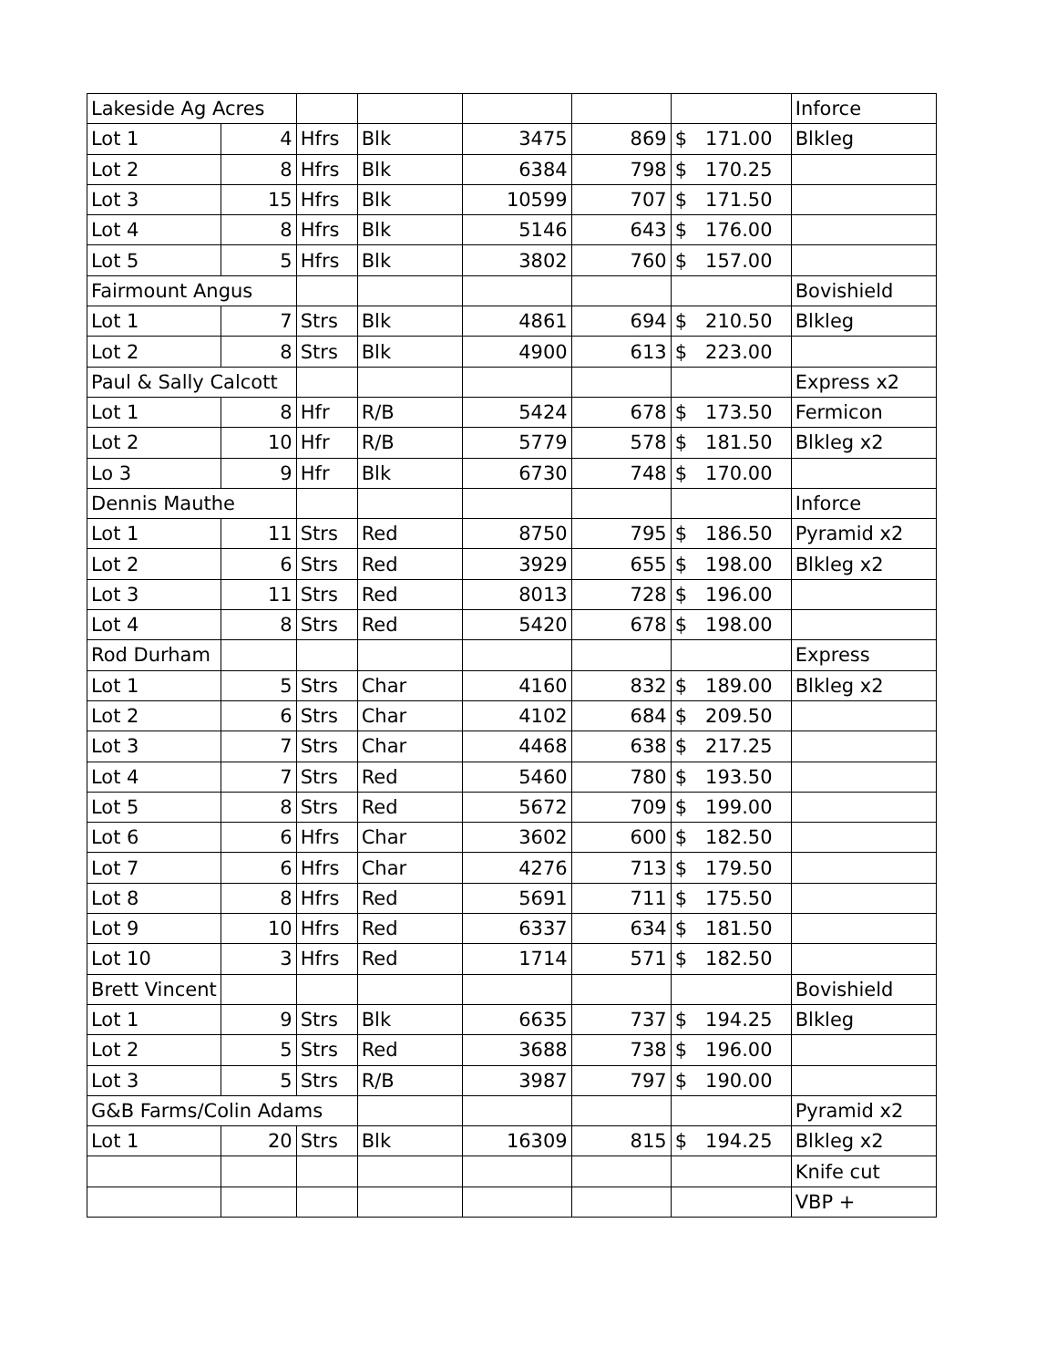| Lakeside Ag Acres | | | | | | | Inforce |
| Lot 1 | 4 | Hfrs | Blk | 3475 | 869 | $ 171.00 | Blkleg |
| Lot 2 | 8 | Hfrs | Blk | 6384 | 798 | $ 170.25 | |
| Lot 3 | 15 | Hfrs | Blk | 10599 | 707 | $ 171.50 | |
| Lot 4 | 8 | Hfrs | Blk | 5146 | 643 | $ 176.00 | |
| Lot 5 | 5 | Hfrs | Blk | 3802 | 760 | $ 157.00 | |
| Fairmount Angus | | | | | | | Bovishield |
| Lot 1 | 7 | Strs | Blk | 4861 | 694 | $ 210.50 | Blkleg |
| Lot 2 | 8 | Strs | Blk | 4900 | 613 | $ 223.00 | |
| Paul & Sally Calcott | | | | | | | Express x2 |
| Lot 1 | 8 | Hfr | R/B | 5424 | 678 | $ 173.50 | Fermicon |
| Lot 2 | 10 | Hfr | R/B | 5779 | 578 | $ 181.50 | Blkleg x2 |
| Lo 3 | 9 | Hfr | Blk | 6730 | 748 | $ 170.00 | |
| Dennis Mauthe | | | | | | | Inforce |
| Lot 1 | 11 | Strs | Red | 8750 | 795 | $ 186.50 | Pyramid x2 |
| Lot 2 | 6 | Strs | Red | 3929 | 655 | $ 198.00 | Blkleg x2 |
| Lot 3 | 11 | Strs | Red | 8013 | 728 | $ 196.00 | |
| Lot 4 | 8 | Strs | Red | 5420 | 678 | $ 198.00 | |
| Rod Durham | | | | | | | Express |
| Lot 1 | 5 | Strs | Char | 4160 | 832 | $ 189.00 | Blkleg x2 |
| Lot 2 | 6 | Strs | Char | 4102 | 684 | $ 209.50 | |
| Lot 3 | 7 | Strs | Char | 4468 | 638 | $ 217.25 | |
| Lot 4 | 7 | Strs | Red | 5460 | 780 | $ 193.50 | |
| Lot 5 | 8 | Strs | Red | 5672 | 709 | $ 199.00 | |
| Lot 6 | 6 | Hfrs | Char | 3602 | 600 | $ 182.50 | |
| Lot 7 | 6 | Hfrs | Char | 4276 | 713 | $ 179.50 | |
| Lot 8 | 8 | Hfrs | Red | 5691 | 711 | $ 175.50 | |
| Lot 9 | 10 | Hfrs | Red | 6337 | 634 | $ 181.50 | |
| Lot 10 | 3 | Hfrs | Red | 1714 | 571 | $ 182.50 | |
| Brett Vincent | | | | | | | Bovishield |
| Lot 1 | 9 | Strs | Blk | 6635 | 737 | $ 194.25 | Blkleg |
| Lot 2 | 5 | Strs | Red | 3688 | 738 | $ 196.00 | |
| Lot 3 | 5 | Strs | R/B | 3987 | 797 | $ 190.00 | |
| G&B Farms/Colin Adams | | | | | | | Pyramid x2 |
| Lot 1 | 20 | Strs | Blk | 16309 | 815 | $ 194.25 | Blkleg x2 |
| | | | | | | | Knife cut |
| | | | | | | | VBP + |